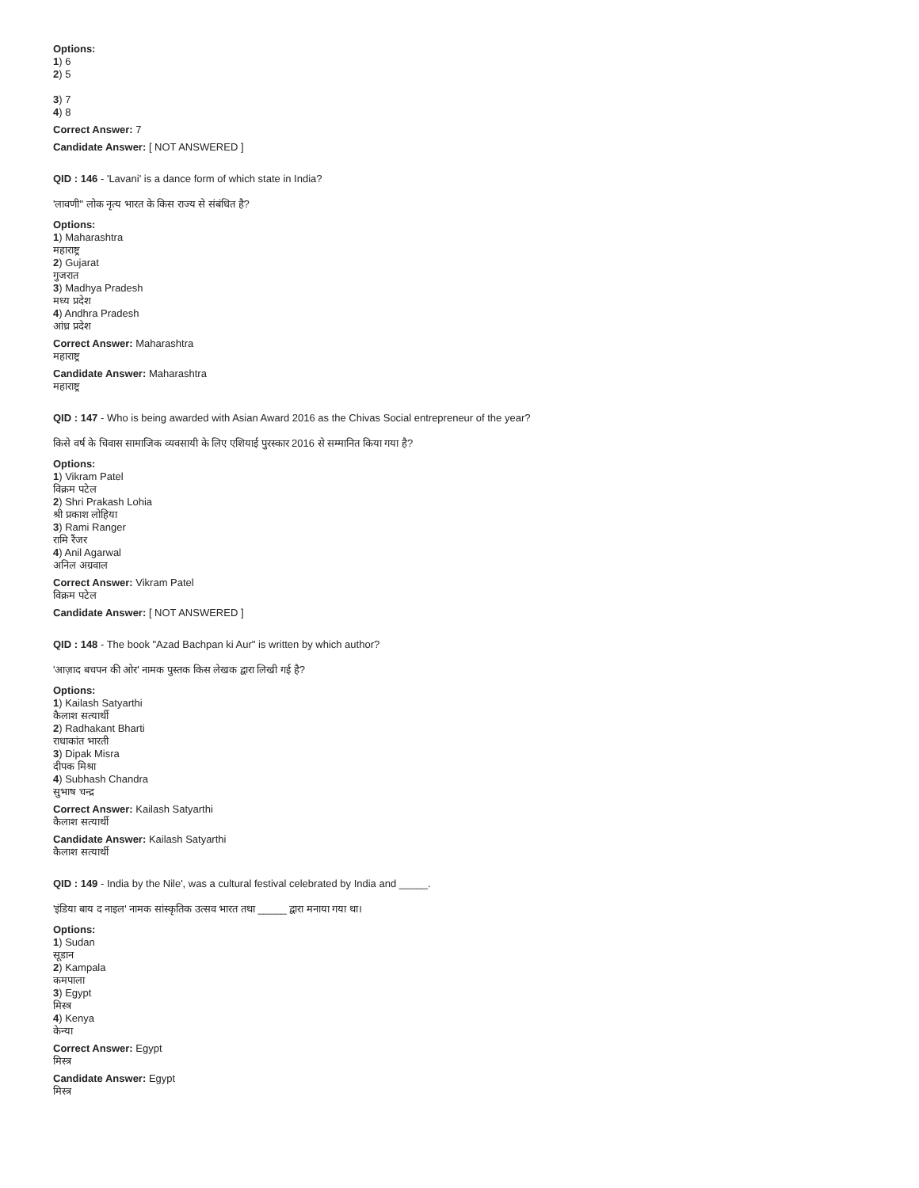Options:
1) 6
2) 5
3) 7
4) 8
Correct Answer: 7
Candidate Answer: [ NOT ANSWERED ]
QID : 146 - 'Lavani' is a dance form of which state in India?
'लावणी" लोक नृत्य भारत के किस राज्य से संबंधित है?
Options:
1) Maharashtra
महाराष्ट्र
2) Gujarat
गुजरात
3) Madhya Pradesh
मध्य प्रदेश
4) Andhra Pradesh
आंध्र प्रदेश
Correct Answer: Maharashtra
महाराष्ट्र
Candidate Answer: Maharashtra
महाराष्ट्र
QID : 147 - Who is being awarded with Asian Award 2016 as the Chivas Social entrepreneur of the year?
किसे वर्ष के चिवास सामाजिक व्यवसायी के लिए एशियाई पुरस्कार 2016 से सम्मानित किया गया है?
Options:
1) Vikram Patel
विक्रम पटेल
2) Shri Prakash Lohia
श्री प्रकाश लोहिया
3) Rami Ranger
रामि रैंजर
4) Anil Agarwal
अनिल अग्रवाल
Correct Answer: Vikram Patel
विक्रम पटेल
Candidate Answer: [ NOT ANSWERED ]
QID : 148 - The book "Azad Bachpan ki Aur" is written by which author?
'आज़ाद बचपन की ओर' नामक पुस्तक किस लेखक द्वारा लिखी गई है?
Options:
1) Kailash Satyarthi
कैलाश सत्यार्थी
2) Radhakant Bharti
राधाकांत भारती
3) Dipak Misra
दीपक मिश्रा
4) Subhash Chandra
सुभाष चन्द्र
Correct Answer: Kailash Satyarthi
कैलाश सत्यार्थी
Candidate Answer: Kailash Satyarthi
कैलाश सत्यार्थी
QID : 149 - India by the Nile', was a cultural festival celebrated by India and _____.
'इंडिया बाय द नाइल' नामक सांस्कृतिक उत्सव भारत तथा _____ द्वारा मनाया गया था।
Options:
1) Sudan
सूडान
2) Kampala
कमपाला
3) Egypt
मिस्त्र
4) Kenya
केन्या
Correct Answer: Egypt
मिस्त्र
Candidate Answer: Egypt
मिस्त्र